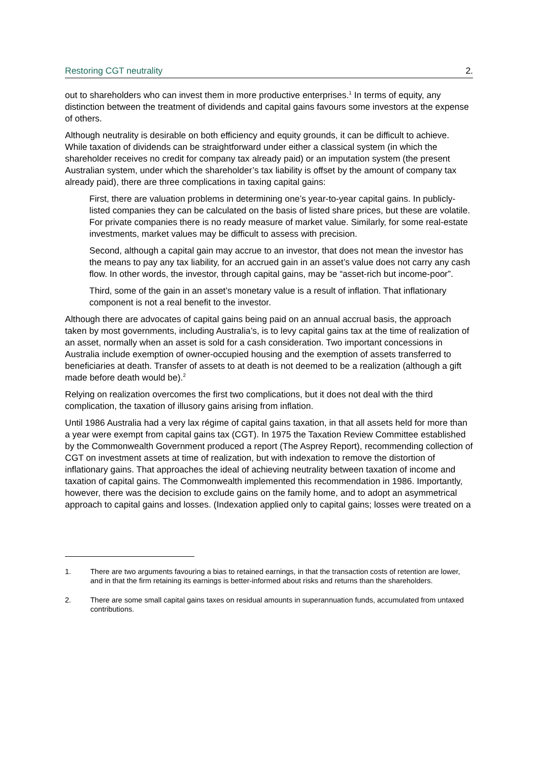Restoring CGT neutrality 2.
out to shareholders who can invest them in more productive enterprises.<sup>1</sup> In terms of equity, any distinction between the treatment of dividends and capital gains favours some investors at the expense of others.
Although neutrality is desirable on both efficiency and equity grounds, it can be difficult to achieve. While taxation of dividends can be straightforward under either a classical system (in which the shareholder receives no credit for company tax already paid) or an imputation system (the present Australian system, under which the shareholder’s tax liability is offset by the amount of company tax already paid), there are three complications in taxing capital gains:
First, there are valuation problems in determining one’s year-to-year capital gains. In publicly-listed companies they can be calculated on the basis of listed share prices, but these are volatile. For private companies there is no ready measure of market value. Similarly, for some real-estate investments, market values may be difficult to assess with precision.
Second, although a capital gain may accrue to an investor, that does not mean the investor has the means to pay any tax liability, for an accrued gain in an asset’s value does not carry any cash flow. In other words, the investor, through capital gains, may be “asset-rich but income-poor”.
Third, some of the gain in an asset’s monetary value is a result of inflation. That inflationary component is not a real benefit to the investor.
Although there are advocates of capital gains being paid on an annual accrual basis, the approach taken by most governments, including Australia’s, is to levy capital gains tax at the time of realization of an asset, normally when an asset is sold for a cash consideration. Two important concessions in Australia include exemption of owner-occupied housing and the exemption of assets transferred to beneficiaries at death. Transfer of assets to at death is not deemed to be a realization (although a gift made before death would be).<sup>2</sup>
Relying on realization overcomes the first two complications, but it does not deal with the third complication, the taxation of illusory gains arising from inflation.
Until 1986 Australia had a very lax régime of capital gains taxation, in that all assets held for more than a year were exempt from capital gains tax (CGT). In 1975 the Taxation Review Committee established by the Commonwealth Government produced a report (The Asprey Report), recommending collection of CGT on investment assets at time of realization, but with indexation to remove the distortion of inflationary gains. That approaches the ideal of achieving neutrality between taxation of income and taxation of capital gains. The Commonwealth implemented this recommendation in 1986. Importantly, however, there was the decision to exclude gains on the family home, and to adopt an asymmetrical approach to capital gains and losses. (Indexation applied only to capital gains; losses were treated on a
1. There are two arguments favouring a bias to retained earnings, in that the transaction costs of retention are lower, and in that the firm retaining its earnings is better-informed about risks and returns than the shareholders.
2. There are some small capital gains taxes on residual amounts in superannuation funds, accumulated from untaxed contributions.